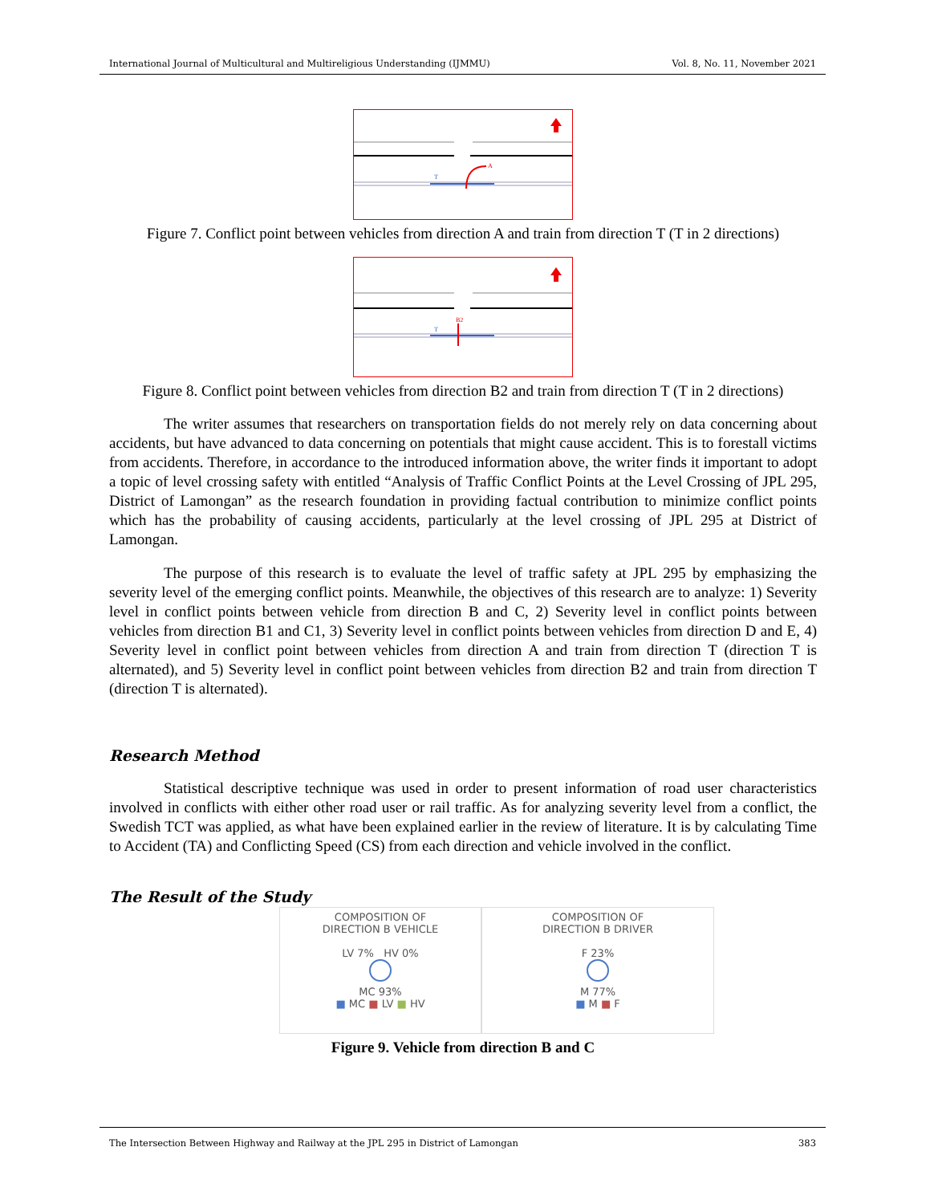International Journal of Multicultural and Multireligious Understanding (IJMMU) Vol. 8, No. 11, November 2021
A
T
Figure 7. Conflict point between vehicles from direction A and train from direction T (T in 2 directions)
B2
T
Figure 8. Conflict point between vehicles from direction B2 and train from direction T (T in 2 directions)
The writer assumes that researchers on transportation fields do not merely rely on data concerning about accidents, but have advanced to data concerning on potentials that might cause accident. This is to forestall victims from accidents. Therefore, in accordance to the introduced information above, the writer finds it important to adopt a topic of level crossing safety with entitled “Analysis of Traffic Conflict Points at the Level Crossing of JPL 295, District of Lamongan” as the research foundation in providing factual contribution to minimize conflict points which has the probability of causing accidents, particularly at the level crossing of JPL 295 at District of Lamongan.
The purpose of this research is to evaluate the level of traffic safety at JPL 295 by emphasizing the severity level of the emerging conflict points. Meanwhile, the objectives of this research are to analyze: 1) Severity level in conflict points between vehicle from direction B and C, 2) Severity level in conflict points between vehicles from direction B1 and C1, 3) Severity level in conflict points between vehicles from direction D and E, 4) Severity level in conflict point between vehicles from direction A and train from direction T (direction T is alternated), and 5) Severity level in conflict point between vehicles from direction B2 and train from direction T (direction T is alternated).
Research Method
Statistical descriptive technique was used in order to present information of road user characteristics involved in conflicts with either other road user or rail traffic. As for analyzing severity level from a conflict, the Swedish TCT was applied, as what have been explained earlier in the review of literature. It is by calculating Time to Accident (TA) and Conflicting Speed (CS) from each direction and vehicle involved in the conflict.
The Result of the Study
COMPOSITION OF
DIRECTION B VEHICLE
LV 7% HV 0%
MC 93%
■ MC ■ LV ■ HV
COMPOSITION OF
DIRECTION B DRIVER
F 23%
M 77%
■ M ■ F
Figure 9. Vehicle from direction B and C
The Intersection Between Highway and Railway at the JPL 295 in District of Lamongan 383